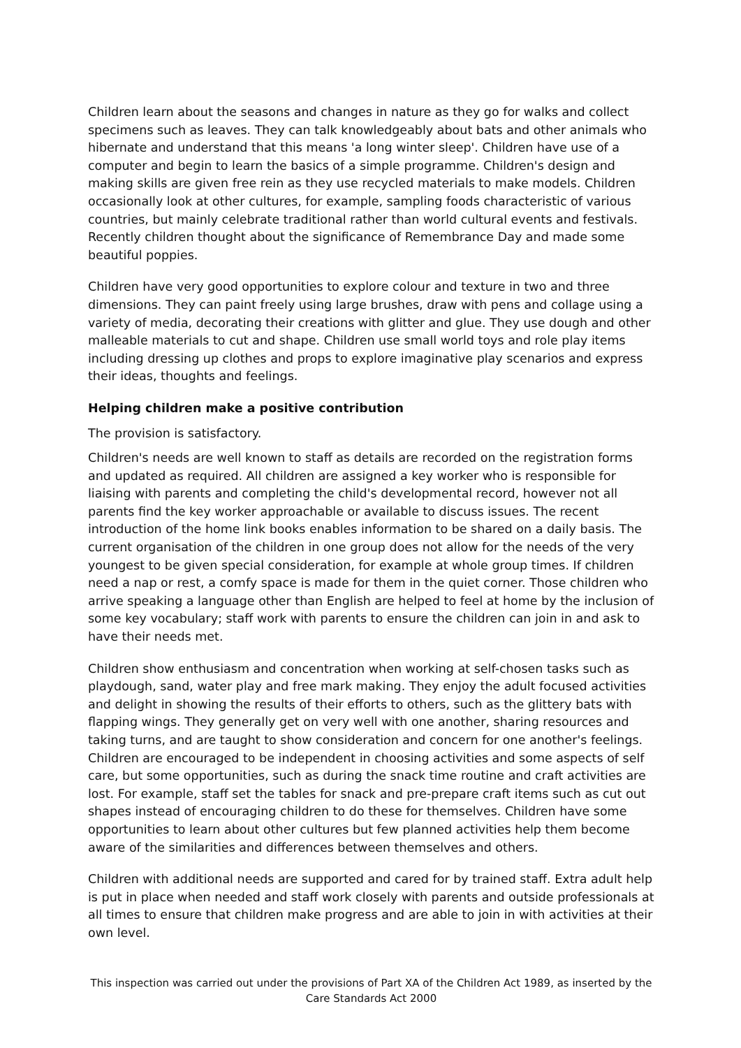Children learn about the seasons and changes in nature as they go for walks and collect specimens such as leaves. They can talk knowledgeably about bats and other animals who hibernate and understand that this means 'a long winter sleep'. Children have use of a computer and begin to learn the basics of a simple programme. Children's design and making skills are given free rein as they use recycled materials to make models. Children occasionally look at other cultures, for example, sampling foods characteristic of various countries, but mainly celebrate traditional rather than world cultural events and festivals. Recently children thought about the significance of Remembrance Day and made some beautiful poppies.
Children have very good opportunities to explore colour and texture in two and three dimensions. They can paint freely using large brushes, draw with pens and collage using a variety of media, decorating their creations with glitter and glue. They use dough and other malleable materials to cut and shape. Children use small world toys and role play items including dressing up clothes and props to explore imaginative play scenarios and express their ideas, thoughts and feelings.
Helping children make a positive contribution
The provision is satisfactory.
Children's needs are well known to staff as details are recorded on the registration forms and updated as required. All children are assigned a key worker who is responsible for liaising with parents and completing the child's developmental record, however not all parents find the key worker approachable or available to discuss issues. The recent introduction of the home link books enables information to be shared on a daily basis. The current organisation of the children in one group does not allow for the needs of the very youngest to be given special consideration, for example at whole group times. If children need a nap or rest, a comfy space is made for them in the quiet corner. Those children who arrive speaking a language other than English are helped to feel at home by the inclusion of some key vocabulary; staff work with parents to ensure the children can join in and ask to have their needs met.
Children show enthusiasm and concentration when working at self-chosen tasks such as playdough, sand, water play and free mark making. They enjoy the adult focused activities and delight in showing the results of their efforts to others, such as the glittery bats with flapping wings. They generally get on very well with one another, sharing resources and taking turns, and are taught to show consideration and concern for one another's feelings. Children are encouraged to be independent in choosing activities and some aspects of self care, but some opportunities, such as during the snack time routine and craft activities are lost. For example, staff set the tables for snack and pre-prepare craft items such as cut out shapes instead of encouraging children to do these for themselves. Children have some opportunities to learn about other cultures but few planned activities help them become aware of the similarities and differences between themselves and others.
Children with additional needs are supported and cared for by trained staff. Extra adult help is put in place when needed and staff work closely with parents and outside professionals at all times to ensure that children make progress and are able to join in with activities at their own level.
This inspection was carried out under the provisions of Part XA of the Children Act 1989, as inserted by the Care Standards Act 2000